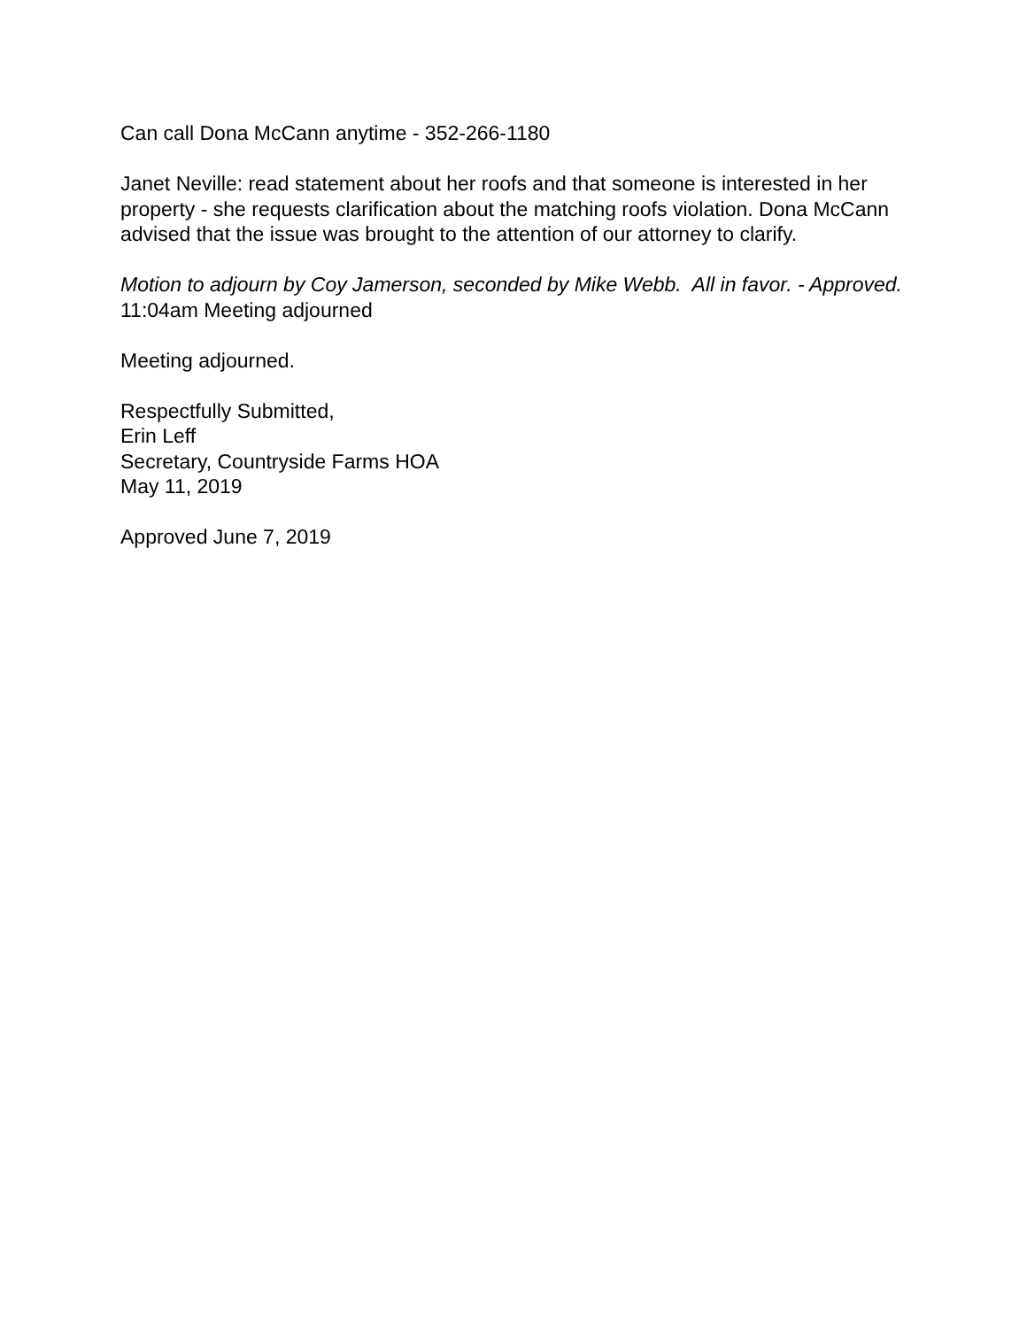Can call Dona McCann anytime - 352-266-1180
Janet Neville: read statement about her roofs and that someone is interested in her property - she requests clarification about the matching roofs violation. Dona McCann advised that the issue was brought to the attention of our attorney to clarify.
Motion to adjourn by Coy Jamerson, seconded by Mike Webb. All in favor. - Approved.
11:04am Meeting adjourned
Meeting adjourned.
Respectfully Submitted,
Erin Leff
Secretary, Countryside Farms HOA
May 11, 2019
Approved June 7, 2019